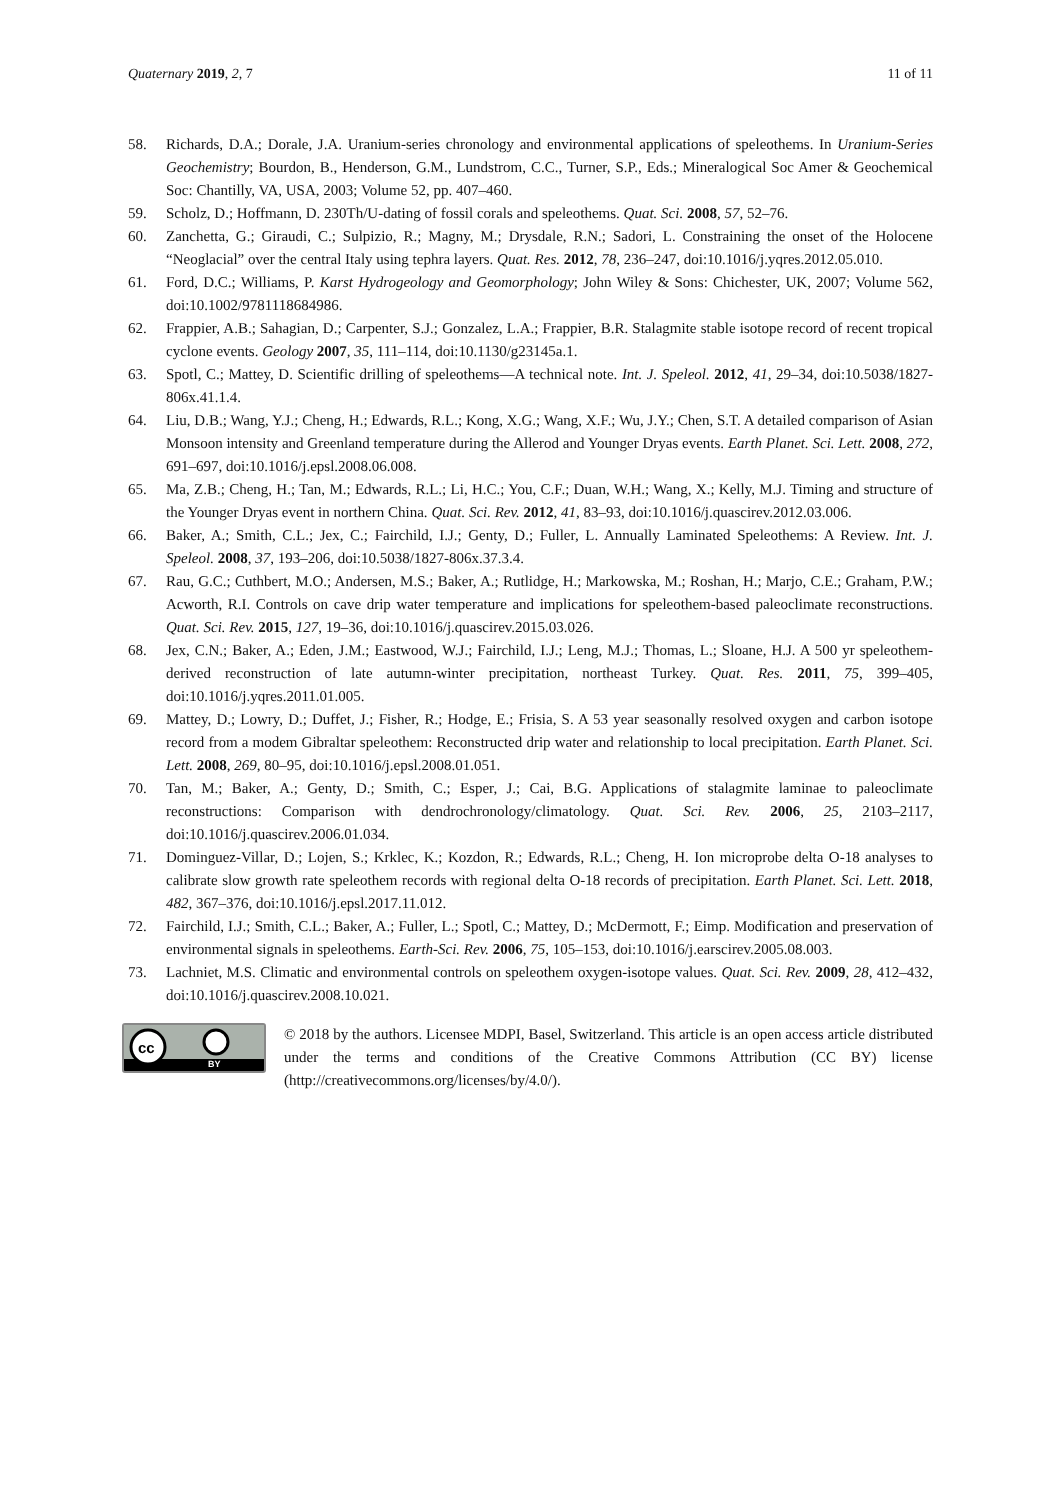Quaternary 2019, 2, 7 11 of 11
58. Richards, D.A.; Dorale, J.A. Uranium-series chronology and environmental applications of speleothems. In Uranium-Series Geochemistry; Bourdon, B., Henderson, G.M., Lundstrom, C.C., Turner, S.P., Eds.; Mineralogical Soc Amer & Geochemical Soc: Chantilly, VA, USA, 2003; Volume 52, pp. 407–460.
59. Scholz, D.; Hoffmann, D. 230Th/U-dating of fossil corals and speleothems. Quat. Sci. 2008, 57, 52–76.
60. Zanchetta, G.; Giraudi, C.; Sulpizio, R.; Magny, M.; Drysdale, R.N.; Sadori, L. Constraining the onset of the Holocene “Neoglacial” over the central Italy using tephra layers. Quat. Res. 2012, 78, 236–247, doi:10.1016/j.yqres.2012.05.010.
61. Ford, D.C.; Williams, P. Karst Hydrogeology and Geomorphology; John Wiley & Sons: Chichester, UK, 2007; Volume 562, doi:10.1002/9781118684986.
62. Frappier, A.B.; Sahagian, D.; Carpenter, S.J.; Gonzalez, L.A.; Frappier, B.R. Stalagmite stable isotope record of recent tropical cyclone events. Geology 2007, 35, 111–114, doi:10.1130/g23145a.1.
63. Spotl, C.; Mattey, D. Scientific drilling of speleothems—A technical note. Int. J. Speleol. 2012, 41, 29–34, doi:10.5038/1827-806x.41.1.4.
64. Liu, D.B.; Wang, Y.J.; Cheng, H.; Edwards, R.L.; Kong, X.G.; Wang, X.F.; Wu, J.Y.; Chen, S.T. A detailed comparison of Asian Monsoon intensity and Greenland temperature during the Allerod and Younger Dryas events. Earth Planet. Sci. Lett. 2008, 272, 691–697, doi:10.1016/j.epsl.2008.06.008.
65. Ma, Z.B.; Cheng, H.; Tan, M.; Edwards, R.L.; Li, H.C.; You, C.F.; Duan, W.H.; Wang, X.; Kelly, M.J. Timing and structure of the Younger Dryas event in northern China. Quat. Sci. Rev. 2012, 41, 83–93, doi:10.1016/j.quascirev.2012.03.006.
66. Baker, A.; Smith, C.L.; Jex, C.; Fairchild, I.J.; Genty, D.; Fuller, L. Annually Laminated Speleothems: A Review. Int. J. Speleol. 2008, 37, 193–206, doi:10.5038/1827-806x.37.3.4.
67. Rau, G.C.; Cuthbert, M.O.; Andersen, M.S.; Baker, A.; Rutlidge, H.; Markowska, M.; Roshan, H.; Marjo, C.E.; Graham, P.W.; Acworth, R.I. Controls on cave drip water temperature and implications for speleothem-based paleoclimate reconstructions. Quat. Sci. Rev. 2015, 127, 19–36, doi:10.1016/j.quascirev.2015.03.026.
68. Jex, C.N.; Baker, A.; Eden, J.M.; Eastwood, W.J.; Fairchild, I.J.; Leng, M.J.; Thomas, L.; Sloane, H.J. A 500 yr speleothem-derived reconstruction of late autumn-winter precipitation, northeast Turkey. Quat. Res. 2011, 75, 399–405, doi:10.1016/j.yqres.2011.01.005.
69. Mattey, D.; Lowry, D.; Duffet, J.; Fisher, R.; Hodge, E.; Frisia, S. A 53 year seasonally resolved oxygen and carbon isotope record from a modem Gibraltar speleothem: Reconstructed drip water and relationship to local precipitation. Earth Planet. Sci. Lett. 2008, 269, 80–95, doi:10.1016/j.epsl.2008.01.051.
70. Tan, M.; Baker, A.; Genty, D.; Smith, C.; Esper, J.; Cai, B.G. Applications of stalagmite laminae to paleoclimate reconstructions: Comparison with dendrochronology/climatology. Quat. Sci. Rev. 2006, 25, 2103–2117, doi:10.1016/j.quascirev.2006.01.034.
71. Dominguez-Villar, D.; Lojen, S.; Krklec, K.; Kozdon, R.; Edwards, R.L.; Cheng, H. Ion microprobe delta O-18 analyses to calibrate slow growth rate speleothem records with regional delta O-18 records of precipitation. Earth Planet. Sci. Lett. 2018, 482, 367–376, doi:10.1016/j.epsl.2017.11.012.
72. Fairchild, I.J.; Smith, C.L.; Baker, A.; Fuller, L.; Spotl, C.; Mattey, D.; McDermott, F.; Eimp. Modification and preservation of environmental signals in speleothems. Earth-Sci. Rev. 2006, 75, 105–153, doi:10.1016/j.earscirev.2005.08.003.
73. Lachniet, M.S. Climatic and environmental controls on speleothem oxygen-isotope values. Quat. Sci. Rev. 2009, 28, 412–432, doi:10.1016/j.quascirev.2008.10.021.
cc
BY
© 2018 by the authors. Licensee MDPI, Basel, Switzerland. This article is an open access article distributed under the terms and conditions of the Creative Commons Attribution (CC BY) license (http://creativecommons.org/licenses/by/4.0/).